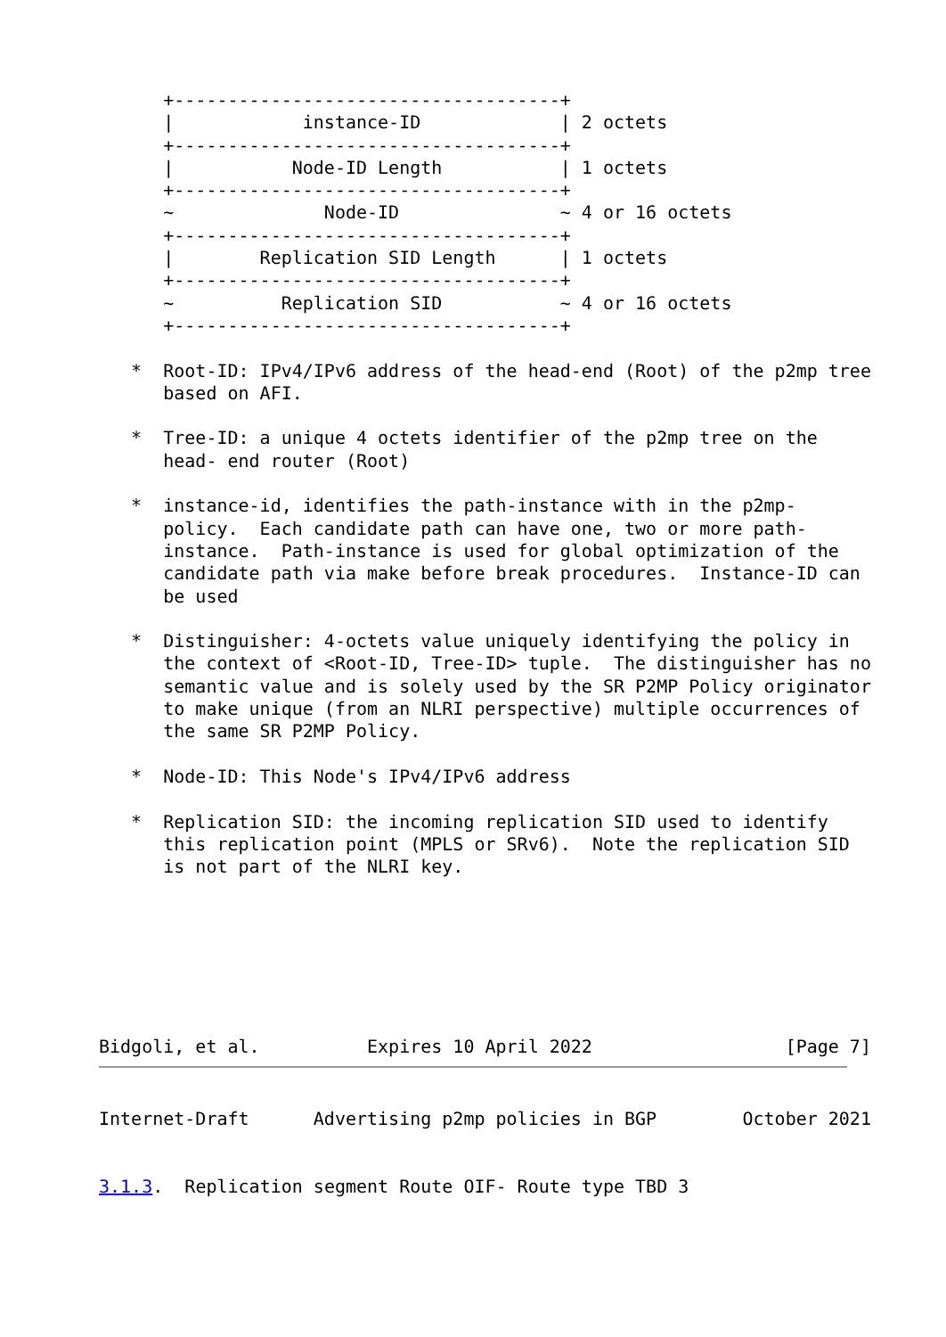+------------------------------------+
      |            instance-ID             | 2 octets
      +------------------------------------+
      |           Node-ID Length           | 1 octets
      +------------------------------------+
      ~              Node-ID               ~ 4 or 16 octets
      +------------------------------------+
      |        Replication SID Length      | 1 octets
      +------------------------------------+
      ~          Replication SID           ~ 4 or 16 octets
      +------------------------------------+

   *  Root-ID: IPv4/IPv6 address of the head-end (Root) of the p2mp tree
      based on AFI.

   *  Tree-ID: a unique 4 octets identifier of the p2mp tree on the
      head- end router (Root)

   *  instance-id, identifies the path-instance with in the p2mp-
      policy.  Each candidate path can have one, two or more path-
      instance.  Path-instance is used for global optimization of the
      candidate path via make before break procedures.  Instance-ID can
      be used

   *  Distinguisher: 4-octets value uniquely identifying the policy in
      the context of <Root-ID, Tree-ID> tuple.  The distinguisher has no
      semantic value and is solely used by the SR P2MP Policy originator
      to make unique (from an NLRI perspective) multiple occurrences of
      the same SR P2MP Policy.

   *  Node-ID: This Node's IPv4/IPv6 address

   *  Replication SID: the incoming replication SID used to identify
      this replication point (MPLS or SRv6).  Note the replication SID
      is not part of the NLRI key.







Bidgoli, et al.          Expires 10 April 2022                  [Page 7]
Internet-Draft      Advertising p2mp policies in BGP        October 2021


3.1.3.  Replication segment Route OIF- Route type TBD 3